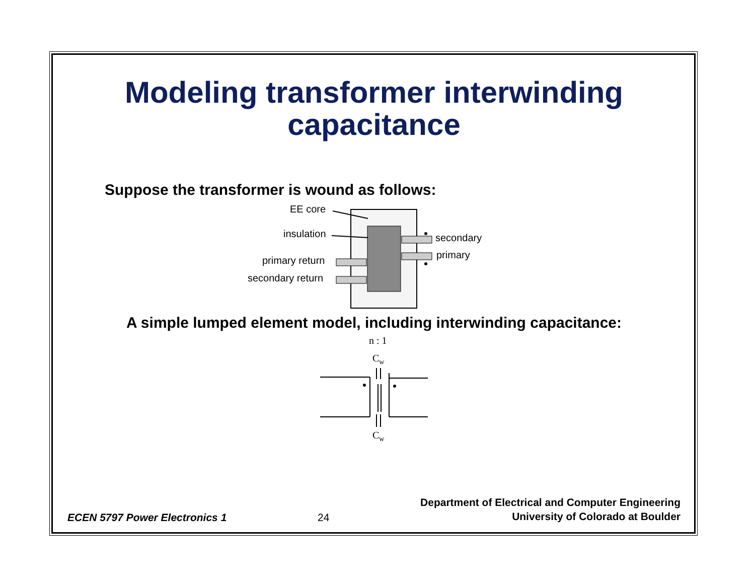Modeling transformer interwinding capacitance
Suppose the transformer is wound as follows:
EE core
insulation
primary return
secondary return
secondary
primary
A simple lumped element model, including interwinding capacitance:
n : 1
Cw
Cw
ECEN 5797 Power Electronics 1
24
Department of Electrical and Computer Engineering
University of Colorado at Boulder